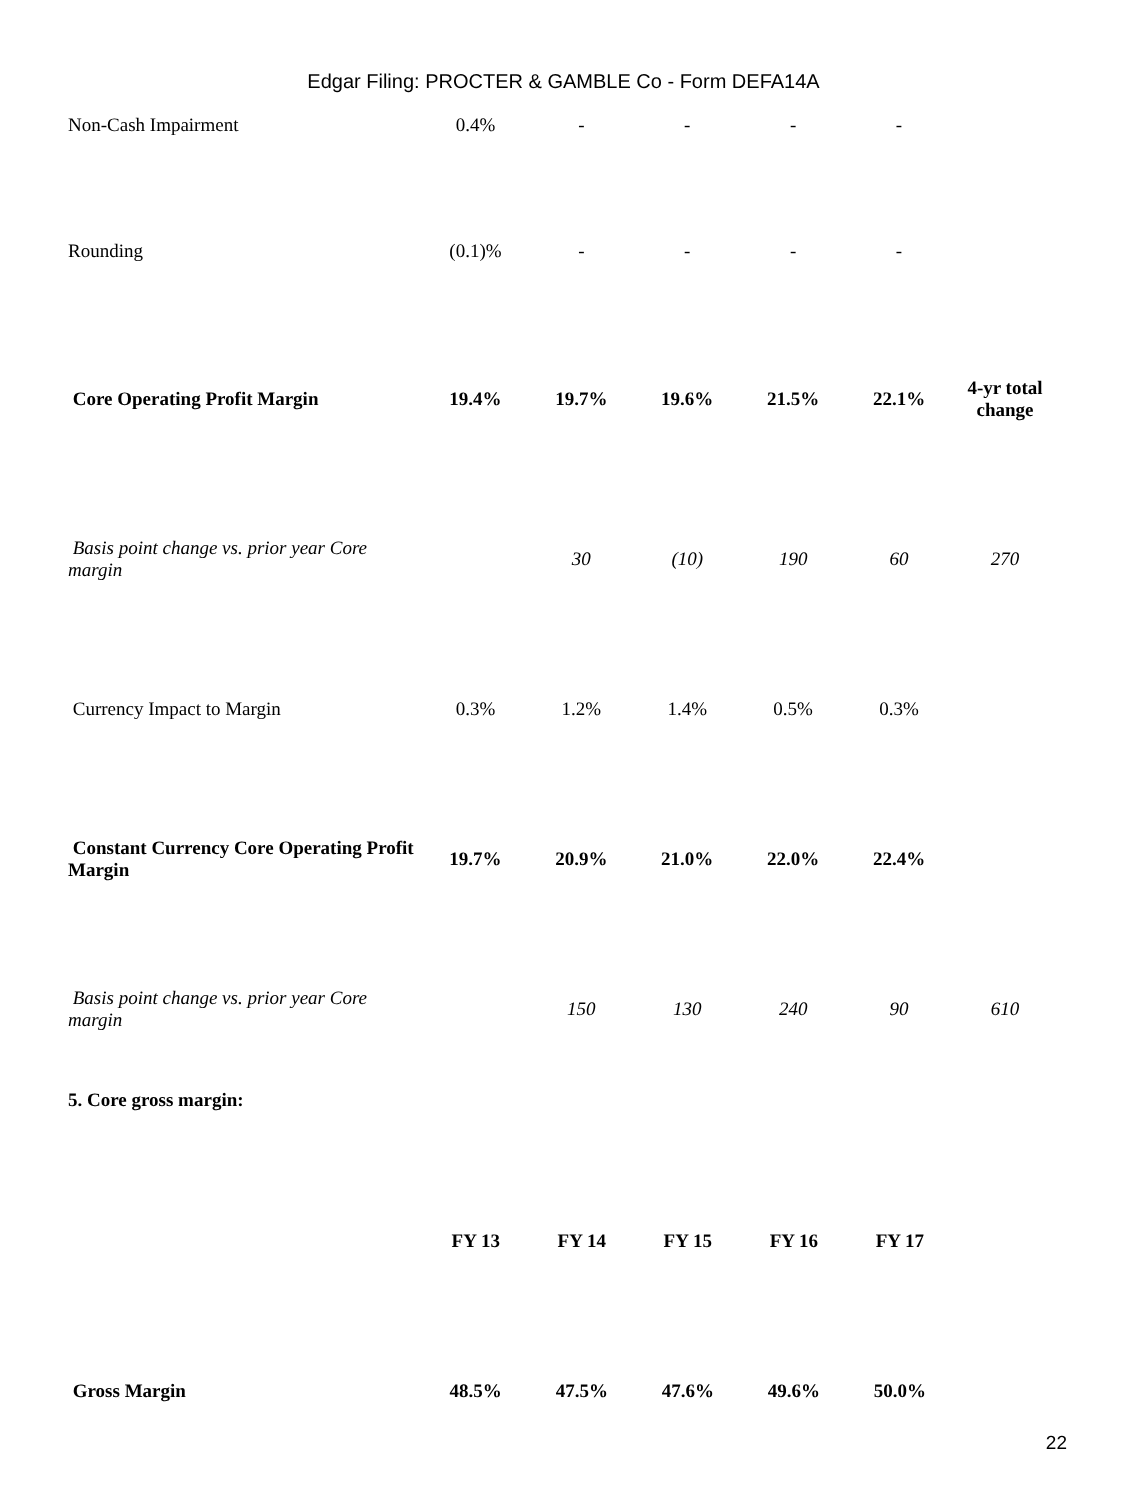Edgar Filing: PROCTER & GAMBLE Co - Form DEFA14A
| Non-Cash Impairment | 0.4% | - | - | - | - | |
| Rounding | (0.1)% | - | - | - | - | |
| Core Operating Profit Margin | 19.4% | 19.7% | 19.6% | 21.5% | 22.1% | 4-yr total change |
| Basis point change vs. prior year Core margin | | 30 | (10) | 190 | 60 | 270 |
| Currency Impact to Margin | 0.3% | 1.2% | 1.4% | 0.5% | 0.3% | |
| Constant Currency Core Operating Profit Margin | 19.7% | 20.9% | 21.0% | 22.0% | 22.4% | |
| Basis point change vs. prior year Core margin | | 150 | 130 | 240 | 90 | 610 |
5. Core gross margin:
| | FY 13 | FY 14 | FY 15 | FY 16 | FY 17 | |
| Gross Margin | 48.5% | 47.5% | 47.6% | 49.6% | 50.0% | |
22